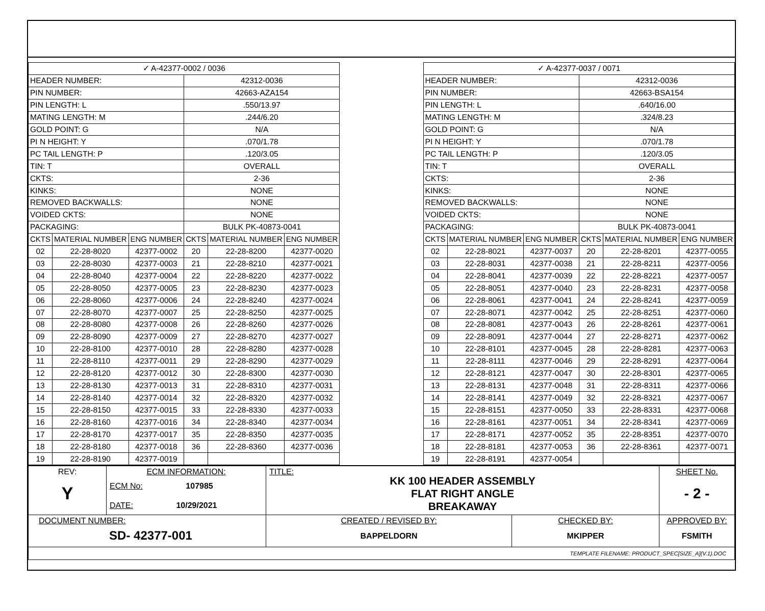| ✓ A-42377-0002 / 0036 | | | | | |
| HEADER NUMBER: | | | 42312-0036 | | |
| PIN NUMBER: | | | 42663-AZA154 | | |
| PIN LENGTH: L | | | .550/13.97 | | |
| MATING LENGTH: M | | | .244/6.20 | | |
| GOLD POINT: G | | | N/A | | |
| PI N HEIGHT: Y | | | .070/1.78 | | |
| PC TAIL LENGTH: P | | | .120/3.05 | | |
| TIN: T | | | OVERALL | | |
| CKTS: | | | 2-36 | | |
| KINKS: | | | NONE | | |
| REMOVED BACKWALLS: | | | NONE | | |
| VOIDED CKTS: | | | NONE | | |
| PACKAGING: | | | BULK PK-40873-0041 | | |
| CKTS | MATERIAL NUMBER | ENG NUMBER | CKTS | MATERIAL NUMBER | ENG NUMBER |
| 02 | 22-28-8020 | 42377-0002 | 20 | 22-28-8200 | 42377-0020 |
| 03 | 22-28-8030 | 42377-0003 | 21 | 22-28-8210 | 42377-0021 |
| 04 | 22-28-8040 | 42377-0004 | 22 | 22-28-8220 | 42377-0022 |
| 05 | 22-28-8050 | 42377-0005 | 23 | 22-28-8230 | 42377-0023 |
| 06 | 22-28-8060 | 42377-0006 | 24 | 22-28-8240 | 42377-0024 |
| 07 | 22-28-8070 | 42377-0007 | 25 | 22-28-8250 | 42377-0025 |
| 08 | 22-28-8080 | 42377-0008 | 26 | 22-28-8260 | 42377-0026 |
| 09 | 22-28-8090 | 42377-0009 | 27 | 22-28-8270 | 42377-0027 |
| 10 | 22-28-8100 | 42377-0010 | 28 | 22-28-8280 | 42377-0028 |
| 11 | 22-28-8110 | 42377-0011 | 29 | 22-28-8290 | 42377-0029 |
| 12 | 22-28-8120 | 42377-0012 | 30 | 22-28-8300 | 42377-0030 |
| 13 | 22-28-8130 | 42377-0013 | 31 | 22-28-8310 | 42377-0031 |
| 14 | 22-28-8140 | 42377-0014 | 32 | 22-28-8320 | 42377-0032 |
| 15 | 22-28-8150 | 42377-0015 | 33 | 22-28-8330 | 42377-0033 |
| 16 | 22-28-8160 | 42377-0016 | 34 | 22-28-8340 | 42377-0034 |
| 17 | 22-28-8170 | 42377-0017 | 35 | 22-28-8350 | 42377-0035 |
| 18 | 22-28-8180 | 42377-0018 | 36 | 22-28-8360 | 42377-0036 |
| 19 | 22-28-8190 | 42377-0019 | | | |
| ✓ A-42377-0037 / 0071 | | | | | |
| HEADER NUMBER: | | | 42312-0036 | | |
| PIN NUMBER: | | | 42663-BSA154 | | |
| PIN LENGTH: L | | | .640/16.00 | | |
| MATING LENGTH: M | | | .324/8.23 | | |
| GOLD POINT: G | | | N/A | | |
| PI N HEIGHT: Y | | | .070/1.78 | | |
| PC TAIL LENGTH: P | | | .120/3.05 | | |
| TIN: T | | | OVERALL | | |
| CKTS: | | | 2-36 | | |
| KINKS: | | | NONE | | |
| REMOVED BACKWALLS: | | | NONE | | |
| VOIDED CKTS: | | | NONE | | |
| PACKAGING: | | | BULK PK-40873-0041 | | |
| CKTS | MATERIAL NUMBER | ENG NUMBER | CKTS | MATERIAL NUMBER | ENG NUMBER |
| 02 | 22-28-8021 | 42377-0037 | 20 | 22-28-8201 | 42377-0055 |
| 03 | 22-28-8031 | 42377-0038 | 21 | 22-28-8211 | 42377-0056 |
| 04 | 22-28-8041 | 42377-0039 | 22 | 22-28-8221 | 42377-0057 |
| 05 | 22-28-8051 | 42377-0040 | 23 | 22-28-8231 | 42377-0058 |
| 06 | 22-28-8061 | 42377-0041 | 24 | 22-28-8241 | 42377-0059 |
| 07 | 22-28-8071 | 42377-0042 | 25 | 22-28-8251 | 42377-0060 |
| 08 | 22-28-8081 | 42377-0043 | 26 | 22-28-8261 | 42377-0061 |
| 09 | 22-28-8091 | 42377-0044 | 27 | 22-28-8271 | 42377-0062 |
| 10 | 22-28-8101 | 42377-0045 | 28 | 22-28-8281 | 42377-0063 |
| 11 | 22-28-8111 | 42377-0046 | 29 | 22-28-8291 | 42377-0064 |
| 12 | 22-28-8121 | 42377-0047 | 30 | 22-28-8301 | 42377-0065 |
| 13 | 22-28-8131 | 42377-0048 | 31 | 22-28-8311 | 42377-0066 |
| 14 | 22-28-8141 | 42377-0049 | 32 | 22-28-8321 | 42377-0067 |
| 15 | 22-28-8151 | 42377-0050 | 33 | 22-28-8331 | 42377-0068 |
| 16 | 22-28-8161 | 42377-0051 | 34 | 22-28-8341 | 42377-0069 |
| 17 | 22-28-8171 | 42377-0052 | 35 | 22-28-8351 | 42377-0070 |
| 18 | 22-28-8181 | 42377-0053 | 36 | 22-28-8361 | 42377-0071 |
| 19 | 22-28-8191 | 42377-0054 | | | |
| REV: Y | ECM INFORMATION: ECM No: 107985 DATE: 10/29/2021 | TITLE: KK 100 HEADER ASSEMBLY FLAT RIGHT ANGLE BREAKAWAY | | SHEET No. - 2 - |
| DOCUMENT NUMBER: SD- 42377-001 | | CREATED / REVISED BY: BAPPELDORN | CHECKED BY: MKIPPER | APPROVED BY: FSMITH |
| TEMPLATE FILENAME: PRODUCT_SPEC[SIZE_A](V.1).DOC | | | | |